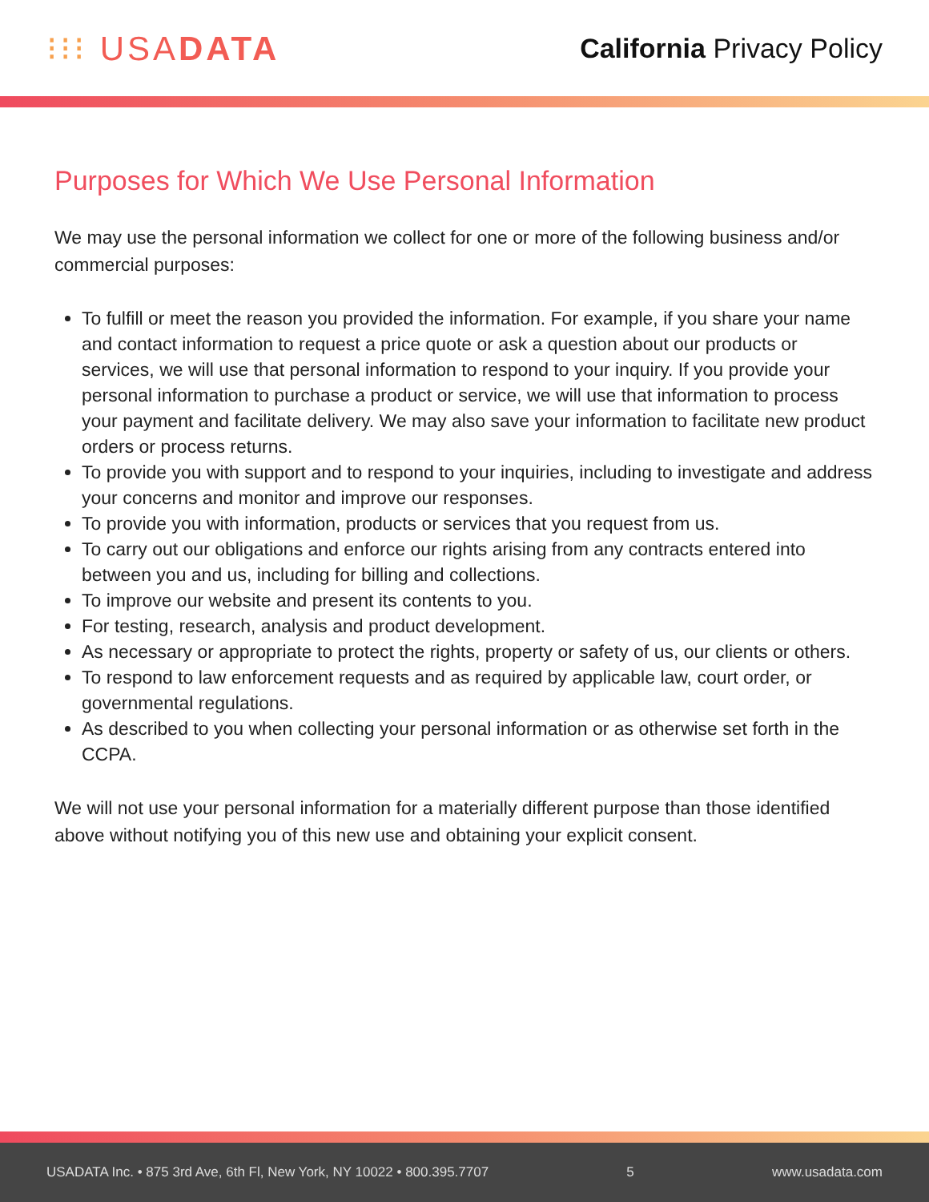⁝⁝⁝ USADATA
California Privacy Policy
Purposes for Which We Use Personal Information
We may use the personal information we collect for one or more of the following business and/or commercial purposes:
To fulfill or meet the reason you provided the information. For example, if you share your name and contact information to request a price quote or ask a question about our products or services, we will use that personal information to respond to your inquiry. If you provide your personal information to purchase a product or service, we will use that information to process your payment and facilitate delivery. We may also save your information to facilitate new product orders or process returns.
To provide you with support and to respond to your inquiries, including to investigate and address your concerns and monitor and improve our responses.
To provide you with information, products or services that you request from us.
To carry out our obligations and enforce our rights arising from any contracts entered into between you and us, including for billing and collections.
To improve our website and present its contents to you.
For testing, research, analysis and product development.
As necessary or appropriate to protect the rights, property or safety of us, our clients or others.
To respond to law enforcement requests and as required by applicable law, court order, or governmental regulations.
As described to you when collecting your personal information or as otherwise set forth in the CCPA.
We will not use your personal information for a materially different purpose than those identified above without notifying you of this new use and obtaining your explicit consent.
USADATA Inc. • 875 3rd Ave, 6th Fl, New York, NY 10022 • 800.395.7707 5 www.usadata.com